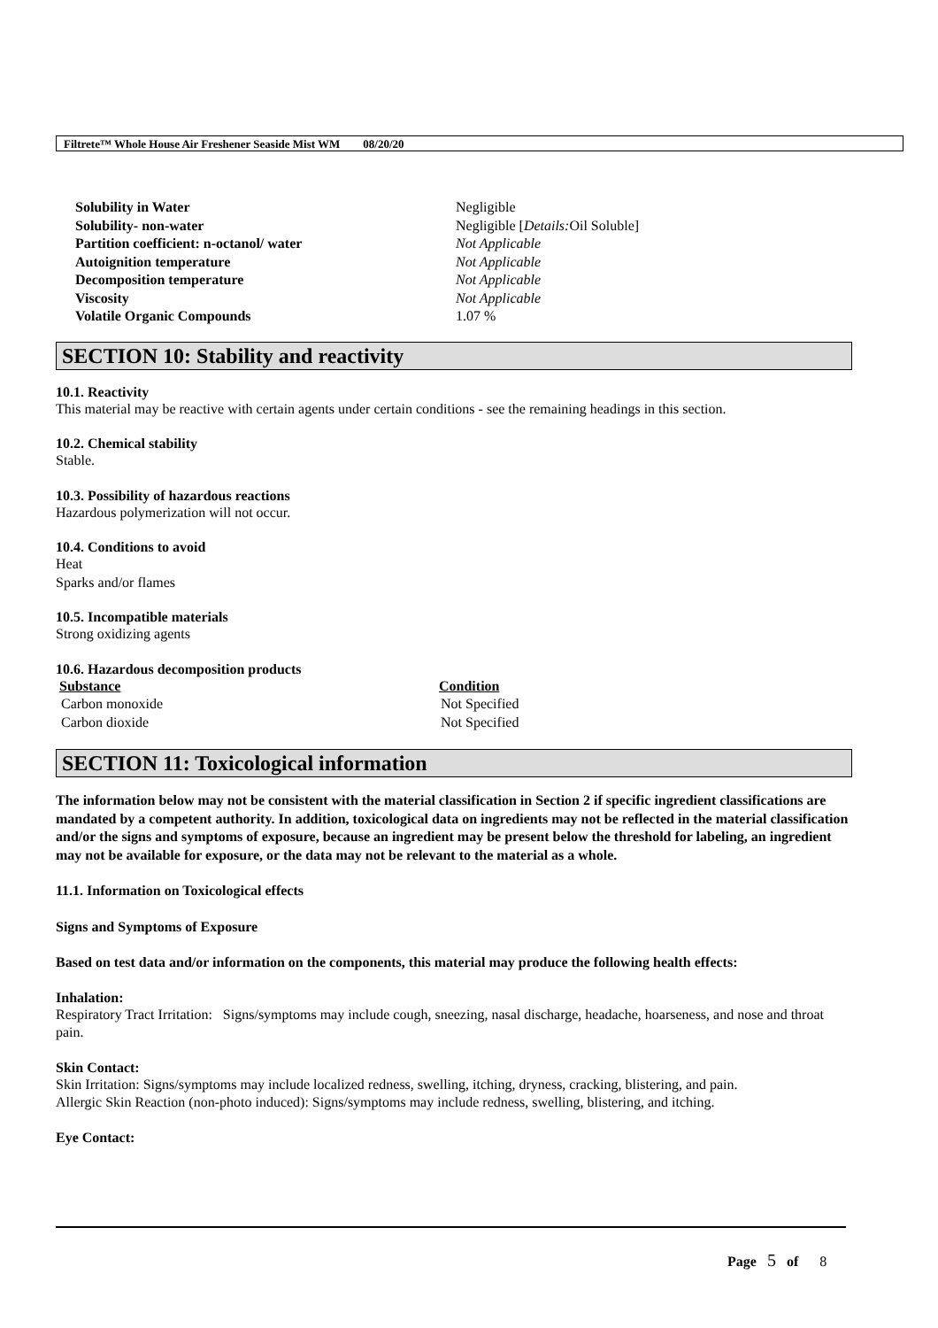Filtrete™ Whole House Air Freshener Seaside Mist WM 08/20/20
| Solubility in Water | Negligible |
| Solubility- non-water | Negligible [ Details: Oil Soluble] |
| Partition coefficient: n-octanol/ water | Not Applicable |
| Autoignition temperature | Not Applicable |
| Decomposition temperature | Not Applicable |
| Viscosity | Not Applicable |
| Volatile Organic Compounds | 1.07 % |
SECTION 10: Stability and reactivity
10.1. Reactivity
This material may be reactive with certain agents under certain conditions - see the remaining headings in this section.
10.2. Chemical stability
Stable.
10.3. Possibility of hazardous reactions
Hazardous polymerization will not occur.
10.4. Conditions to avoid
Heat
Sparks and/or flames
10.5. Incompatible materials
Strong oxidizing agents
10.6. Hazardous decomposition products
| Substance | Condition |
| --- | --- |
| Carbon monoxide | Not Specified |
| Carbon dioxide | Not Specified |
SECTION 11: Toxicological information
The information below may not be consistent with the material classification in Section 2 if specific ingredient classifications are mandated by a competent authority. In addition, toxicological data on ingredients may not be reflected in the material classification and/or the signs and symptoms of exposure, because an ingredient may be present below the threshold for labeling, an ingredient may not be available for exposure, or the data may not be relevant to the material as a whole.
11.1. Information on Toxicological effects
Signs and Symptoms of Exposure
Based on test data and/or information on the components, this material may produce the following health effects:
Inhalation:
Respiratory Tract Irritation: Signs/symptoms may include cough, sneezing, nasal discharge, headache, hoarseness, and nose and throat pain.
Skin Contact:
Skin Irritation: Signs/symptoms may include localized redness, swelling, itching, dryness, cracking, blistering, and pain.
Allergic Skin Reaction (non-photo induced): Signs/symptoms may include redness, swelling, blistering, and itching.
Eye Contact:
Page 5 of 8